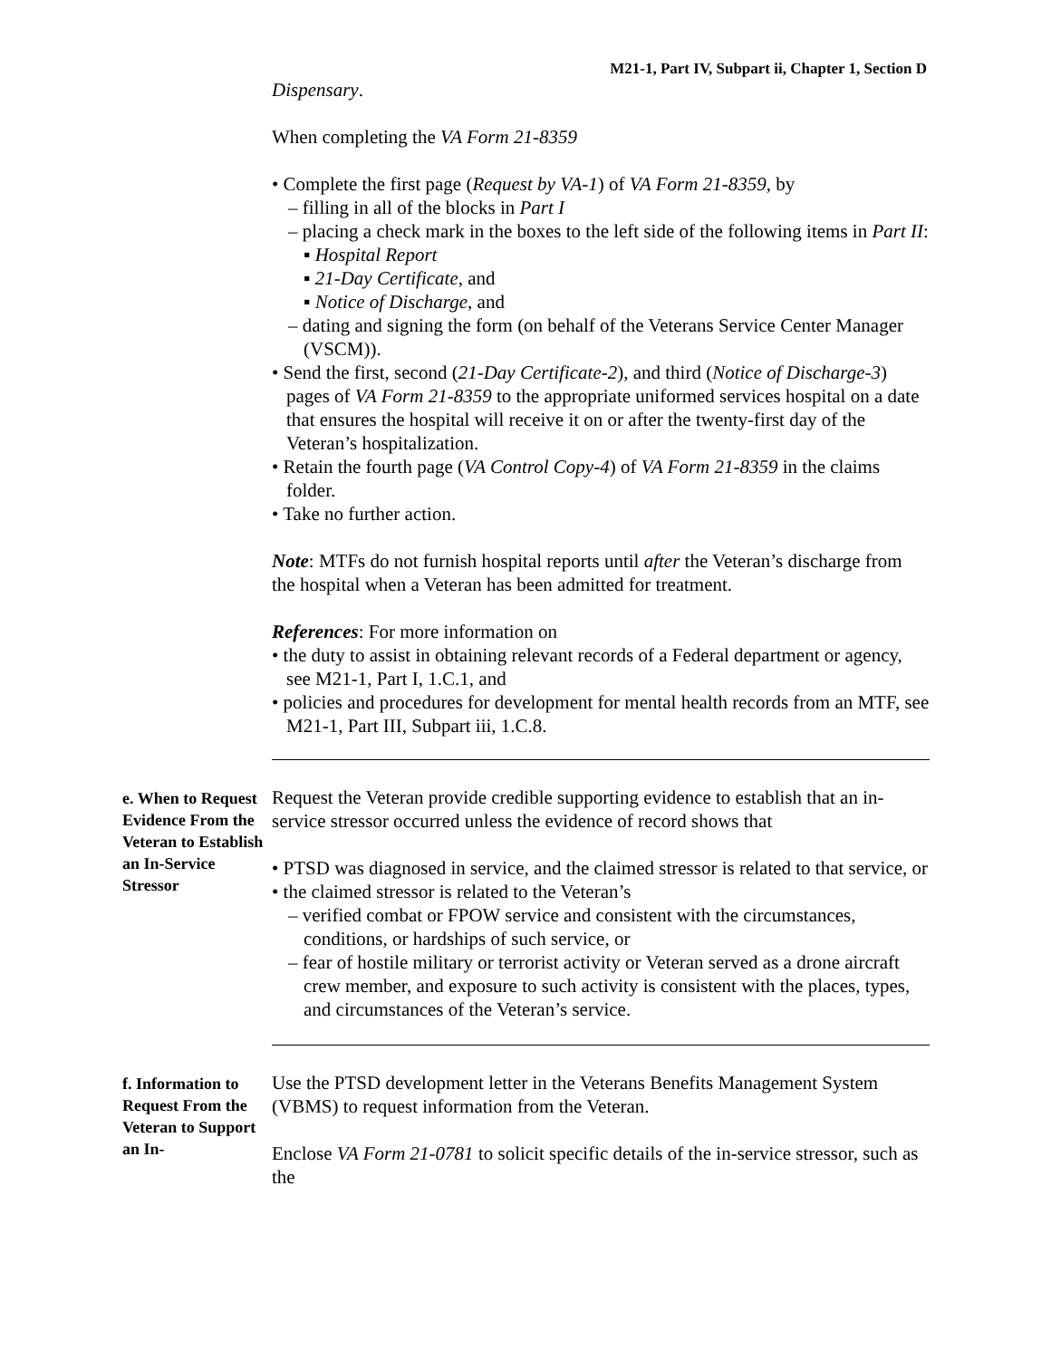M21-1, Part IV, Subpart ii, Chapter 1, Section D
Dispensary.
When completing the VA Form 21-8359
• Complete the first page (Request by VA-1) of VA Form 21-8359, by
– filling in all of the blocks in Part I
– placing a check mark in the boxes to the left side of the following items in Part II:
▪ Hospital Report
▪ 21-Day Certificate, and
▪ Notice of Discharge, and
– dating and signing the form (on behalf of the Veterans Service Center Manager (VSCM)).
• Send the first, second (21-Day Certificate-2), and third (Notice of Discharge-3) pages of VA Form 21-8359 to the appropriate uniformed services hospital on a date that ensures the hospital will receive it on or after the twenty-first day of the Veteran’s hospitalization.
• Retain the fourth page (VA Control Copy-4) of VA Form 21-8359 in the claims folder.
• Take no further action.
Note: MTFs do not furnish hospital reports until after the Veteran’s discharge from the hospital when a Veteran has been admitted for treatment.
References: For more information on
• the duty to assist in obtaining relevant records of a Federal department or agency, see M21-1, Part I, 1.C.1, and
• policies and procedures for development for mental health records from an MTF, see M21-1, Part III, Subpart iii, 1.C.8.
| e. When to Request Evidence From the Veteran to Establish an In-Service Stressor | Request the Veteran provide credible supporting evidence to establish that an in-service stressor occurred unless the evidence of record shows that • PTSD was diagnosed in service, and the claimed stressor is related to that service, or • the claimed stressor is related to the Veteran’s – verified combat or FPOW service and consistent with the circumstances, conditions, or hardships of such service, or – fear of hostile military or terrorist activity or Veteran served as a drone aircraft crew member, and exposure to such activity is consistent with the places, types, and circumstances of the Veteran’s service. |
| f. Information to Request From the Veteran to Support an In- | Use the PTSD development letter in the Veterans Benefits Management System (VBMS) to request information from the Veteran. Enclose VA Form 21-0781 to solicit specific details of the in-service stressor, such as the |